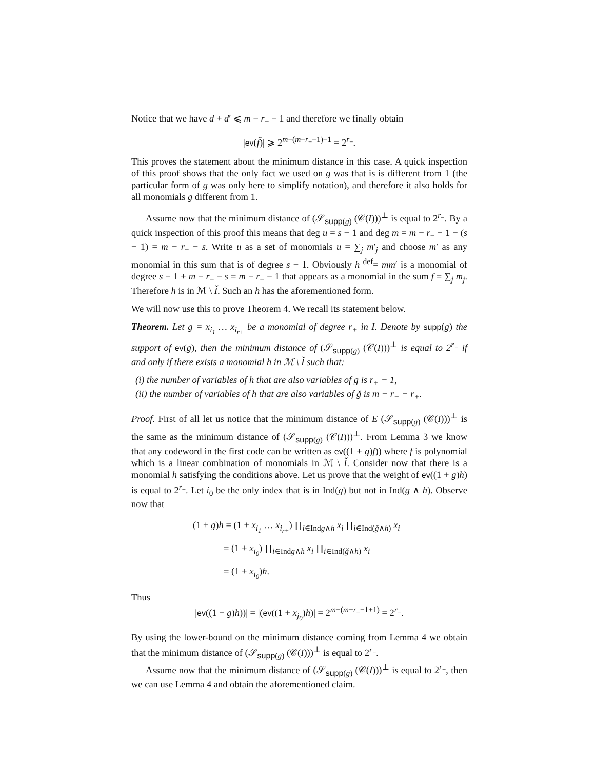Notice that we have d + d′ ⩽ m − r<sub>−</sub> − 1 and therefore we finally obtain
|ev(f̃)| ⩾ 2<sup>m−(m−r<sub>−</sub>−1)−1</sup> = 2<sup>r<sub>−</sub></sup>.
This proves the statement about the minimum distance in this case. A quick inspection of this proof shows that the only fact we used on g was that is is different from 1 (the particular form of g was only here to simplify notation), and therefore it also holds for all monomials g different from 1.
Assume now that the minimum distance of (𝒮<sub>supp(g)</sub> (𝒞(I)))<sup>⊥</sup> is equal to 2<sup>r<sub>−</sub></sup>. By a quick inspection of this proof this means that deg u = s − 1 and deg m = m − r<sub>−</sub> − 1 − (s − 1) = m − r<sub>−</sub> − s. Write u as a set of monomials u = ∑<sub>j</sub> m′<sub>j</sub> and choose m′ as any monomial in this sum that is of degree s − 1. Obviously h <sup>def</sup>= mm′ is a monomial of degree s − 1 + m − r<sub>−</sub> − s = m − r<sub>−</sub> − 1 that appears as a monomial in the sum f = ∑<sub>j</sub> m<sub>j</sub>. Therefore h is in ℳ \ Ǐ. Such an h has the aforementioned form.
We will now use this to prove Theorem 4. We recall its statement below.
Theorem. Let g = x<sub>i<sub>1</sub></sub> … x<sub>i<sub>r+</sub></sub> be a monomial of degree r<sub>+</sub> in I. Denote by supp(g) the support of ev(g), then the minimum distance of (𝒮<sub>supp(g)</sub> (𝒞(I)))<sup>⊥</sup> is equal to 2<sup>r<sub>−</sub></sup> if and only if there exists a monomial h in ℳ \ Ǐ such that:
(i) the number of variables of h that are also variables of g is r<sub>+</sub> − 1,
(ii) the number of variables of h that are also variables of ǧ is m − r<sub>−</sub> − r<sub>+</sub>.
Proof. First of all let us notice that the minimum distance of E (𝒮<sub>supp(g)</sub> (𝒞(I)))<sup>⊥</sup> is the same as the minimum distance of (𝒮<sub>supp(g)</sub> (𝒞(I)))<sup>⊥</sup>. From Lemma 3 we know that any codeword in the first code can be written as ev((1 + g)f)) where f is polynomial which is a linear combination of monomials in ℳ \ Ǐ. Consider now that there is a monomial h satisfying the conditions above. Let us prove that the weight of ev((1 + g)h) is equal to 2<sup>r<sub>−</sub></sup>. Let i<sub>0</sub> be the only index that is in Ind(g) but not in Ind(g ∧ h). Observe now that
(1 + g)h = (1 + x<sub>i<sub>1</sub></sub> … x<sub>i<sub>r+</sub></sub>) ∏<sub>i∈Indg∧h</sub> x<sub>i</sub> ∏<sub>i∈Ind(ǧ∧h)</sub> x<sub>i</sub>
= (1 + x<sub>i<sub>0</sub></sub>) ∏<sub>i∈Indg∧h</sub> x<sub>i</sub> ∏<sub>i∈Ind(ǧ∧h)</sub> x<sub>i</sub>
= (1 + x<sub>i<sub>0</sub></sub>)h.
Thus
|ev((1 + g)h))| = |(ev((1 + x<sub>j<sub>0</sub></sub>)h)| = 2<sup>m−(m−r<sub>−</sub>−1+1)</sup> = 2<sup>r<sub>−</sub></sup>.
By using the lower-bound on the minimum distance coming from Lemma 4 we obtain that the minimum distance of (𝒮<sub>supp(g)</sub> (𝒞(I)))<sup>⊥</sup> is equal to 2<sup>r<sub>−</sub></sup>.
Assume now that the minimum distance of (𝒮<sub>supp(g)</sub> (𝒞(I)))<sup>⊥</sup> is equal to 2<sup>r<sub>−</sub></sup>, then we can use Lemma 4 and obtain the aforementioned claim.